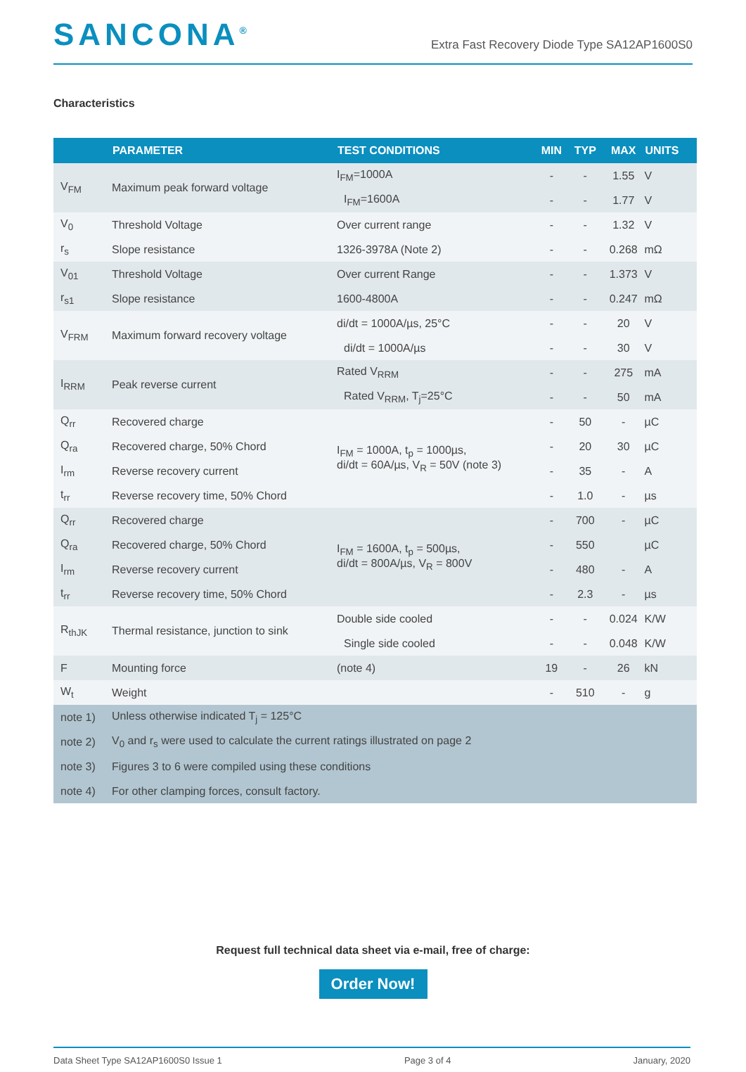SANCONA<sup>®</sup>
Extra Fast Recovery Diode Type SA12AP1600S0
Characteristics
| | PARAMETER | TEST CONDITIONS | MIN | TYP | MAX | UNITS |
| --- | --- | --- | --- | --- | --- | --- |
| V<sub>FM</sub> | Maximum peak forward voltage | I<sub>FM</sub>=1000A | - | - | 1.55 | V |
| | | I<sub>FM</sub>=1600A | - | - | 1.77 | V |
| V<sub>0</sub> | Threshold Voltage | Over current range | - | - | 1.32 | V |
| r<sub>s</sub> | Slope resistance | 1326-3978A (Note 2) | - | - | 0.268 | mΩ |
| V<sub>01</sub> | Threshold Voltage | Over current Range | - | - | 1.373 | V |
| r<sub>s1</sub> | Slope resistance | 1600-4800A | - | - | 0.247 | mΩ |
| V<sub>FRM</sub> | Maximum forward recovery voltage | di/dt = 1000A/µs, 25°C | - | - | 20 | V |
| | | di/dt = 1000A/µs | - | - | 30 | V |
| I<sub>RRM</sub> | Peak reverse current | Rated V<sub>RRM</sub> | - | - | 275 | mA |
| | | Rated V<sub>RRM</sub>, T<sub>j</sub>=25°C | - | - | 50 | mA |
| Q<sub>rr</sub> | Recovered charge | I<sub>FM</sub> = 1000A, t<sub>p</sub> = 1000µs, di/dt = 60A/µs, V<sub>R</sub> = 50V (note 3) | - | 50 | - | µC |
| Q<sub>ra</sub> | Recovered charge, 50% Chord | | - | 20 | 30 | µC |
| I<sub>rm</sub> | Reverse recovery current | | - | 35 | - | A |
| t<sub>rr</sub> | Reverse recovery time, 50% Chord | | - | 1.0 | - | µs |
| Q<sub>rr</sub> | Recovered charge | I<sub>FM</sub> = 1600A, t<sub>p</sub> = 500µs, di/dt = 800A/µs, V<sub>R</sub> = 800V | - | 700 | - | µC |
| Q<sub>ra</sub> | Recovered charge, 50% Chord | | - | 550 | | µC |
| I<sub>rm</sub> | Reverse recovery current | | - | 480 | - | A |
| t<sub>rr</sub> | Reverse recovery time, 50% Chord | | - | 2.3 | - | µs |
| R<sub>thJK</sub> | Thermal resistance, junction to sink | Double side cooled | - | - | 0.024 | K/W |
| | | Single side cooled | - | - | 0.048 | K/W |
| F | Mounting force | (note 4) | 19 | - | 26 | kN |
| W<sub>t</sub> | Weight | | - | 510 | - | g |
| note 1) | Unless otherwise indicated T<sub>j</sub> = 125°C | | | | | |
| note 2) | V<sub>0</sub> and r<sub>s</sub> were used to calculate the current ratings illustrated on page 2 | | | | | |
| note 3) | Figures 3 to 6 were compiled using these conditions | | | | | |
| note 4) | For other clamping forces, consult factory. | | | | | |
Request full technical data sheet via e-mail, free of charge:
Order Now!
Data Sheet Type SA12AP1600S0 Issue 1 Page 3 of 4 January, 2020